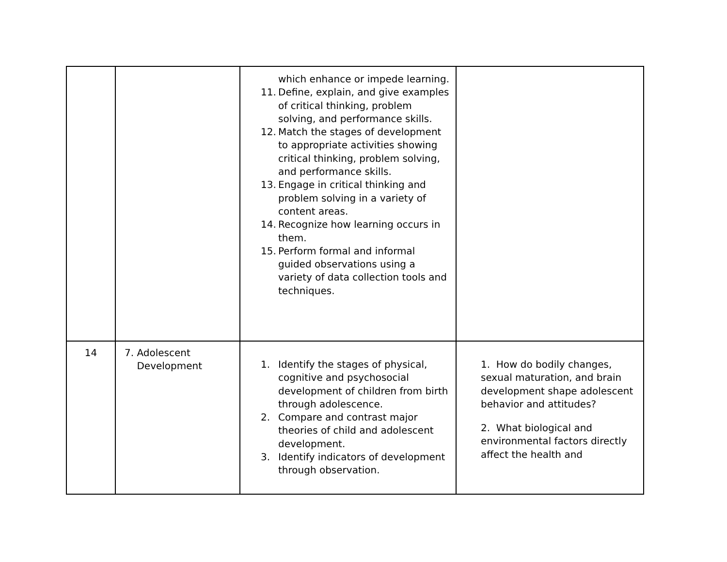| | | which enhance or impede learning. 11. Define, explain, and give examples of critical thinking, problem solving, and performance skills. 12. Match the stages of development to appropriate activities showing critical thinking, problem solving, and performance skills. 13. Engage in critical thinking and problem solving in a variety of content areas. 14. Recognize how learning occurs in them. 15. Perform formal and informal guided observations using a variety of data collection tools and techniques. | |
| 14 | 7. Adolescent Development | 1. Identify the stages of physical, cognitive and psychosocial development of children from birth through adolescence. 2. Compare and contrast major theories of child and adolescent development. 3. Identify indicators of development through observation. | 1. How do bodily changes, sexual maturation, and brain development shape adolescent behavior and attitudes? 2. What biological and environmental factors directly affect the health and |